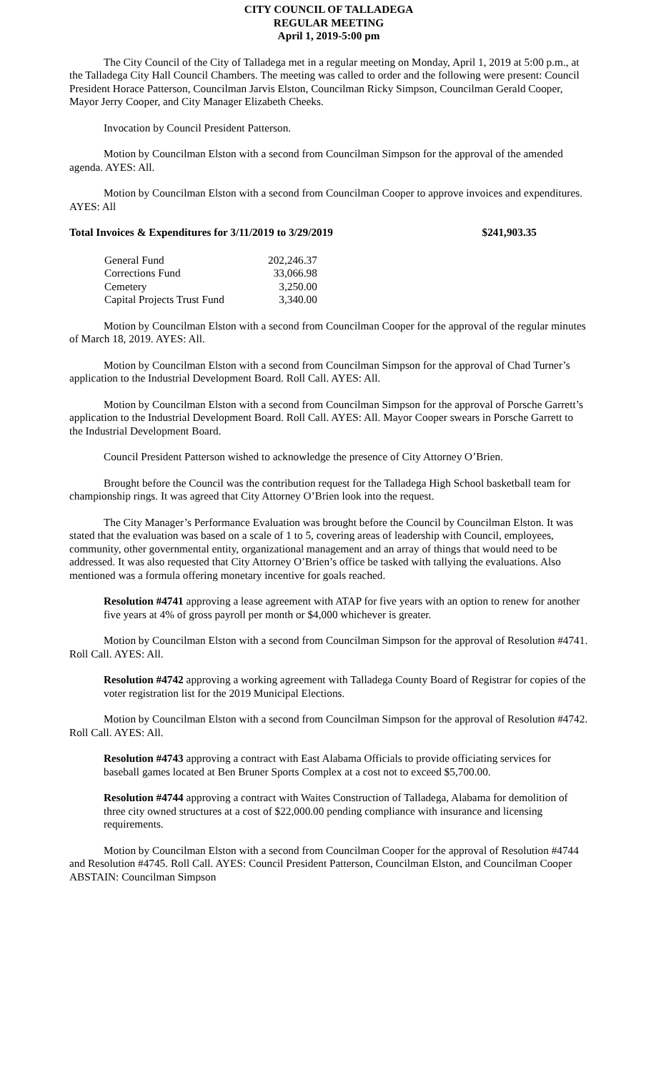CITY COUNCIL OF TALLADEGA
REGULAR MEETING
April 1, 2019-5:00 pm
The City Council of the City of Talladega met in a regular meeting on Monday, April 1, 2019 at 5:00 p.m., at the Talladega City Hall Council Chambers. The meeting was called to order and the following were present: Council President Horace Patterson, Councilman Jarvis Elston, Councilman Ricky Simpson, Councilman Gerald Cooper, Mayor Jerry Cooper, and City Manager Elizabeth Cheeks.
Invocation by Council President Patterson.
Motion by Councilman Elston with a second from Councilman Simpson for the approval of the amended agenda. AYES: All.
Motion by Councilman Elston with a second from Councilman Cooper to approve invoices and expenditures. AYES: All
Total Invoices & Expenditures for 3/11/2019 to 3/29/2019 $241,903.35
| General Fund | 202,246.37 |
| Corrections Fund | 33,066.98 |
| Cemetery | 3,250.00 |
| Capital Projects Trust Fund | 3,340.00 |
Motion by Councilman Elston with a second from Councilman Cooper for the approval of the regular minutes of March 18, 2019. AYES: All.
Motion by Councilman Elston with a second from Councilman Simpson for the approval of Chad Turner’s application to the Industrial Development Board. Roll Call. AYES: All.
Motion by Councilman Elston with a second from Councilman Simpson for the approval of Porsche Garrett’s application to the Industrial Development Board. Roll Call. AYES: All. Mayor Cooper swears in Porsche Garrett to the Industrial Development Board.
Council President Patterson wished to acknowledge the presence of City Attorney O’Brien.
Brought before the Council was the contribution request for the Talladega High School basketball team for championship rings. It was agreed that City Attorney O’Brien look into the request.
The City Manager’s Performance Evaluation was brought before the Council by Councilman Elston. It was stated that the evaluation was based on a scale of 1 to 5, covering areas of leadership with Council, employees, community, other governmental entity, organizational management and an array of things that would need to be addressed. It was also requested that City Attorney O’Brien’s office be tasked with tallying the evaluations. Also mentioned was a formula offering monetary incentive for goals reached.
Resolution #4741 approving a lease agreement with ATAP for five years with an option to renew for another five years at 4% of gross payroll per month or $4,000 whichever is greater.
Motion by Councilman Elston with a second from Councilman Simpson for the approval of Resolution #4741. Roll Call. AYES: All.
Resolution #4742 approving a working agreement with Talladega County Board of Registrar for copies of the voter registration list for the 2019 Municipal Elections.
Motion by Councilman Elston with a second from Councilman Simpson for the approval of Resolution #4742. Roll Call. AYES: All.
Resolution #4743 approving a contract with East Alabama Officials to provide officiating services for baseball games located at Ben Bruner Sports Complex at a cost not to exceed $5,700.00.
Resolution #4744 approving a contract with Waites Construction of Talladega, Alabama for demolition of three city owned structures at a cost of $22,000.00 pending compliance with insurance and licensing requirements.
Motion by Councilman Elston with a second from Councilman Cooper for the approval of Resolution #4744 and Resolution #4745. Roll Call. AYES: Council President Patterson, Councilman Elston, and Councilman Cooper ABSTAIN: Councilman Simpson